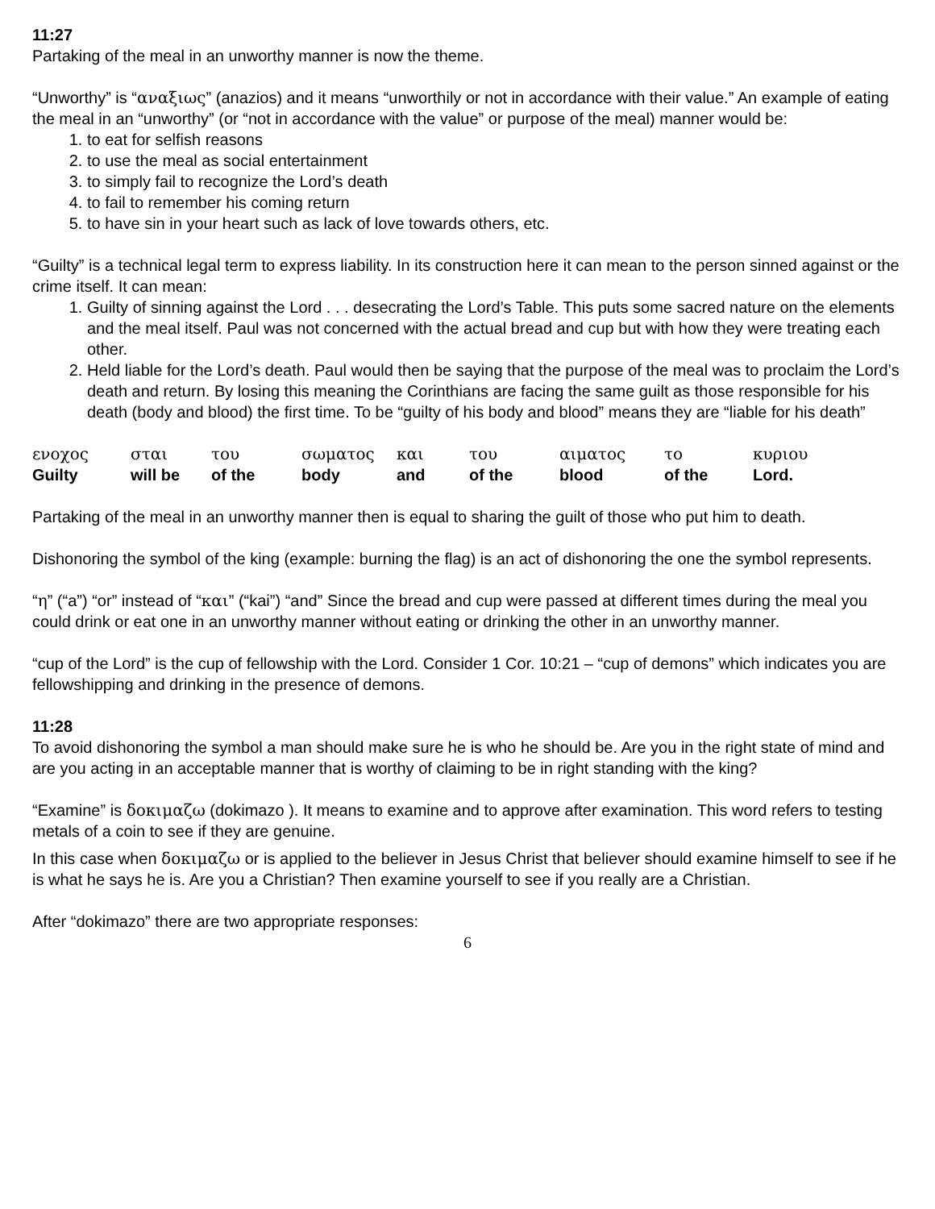11:27
Partaking of the meal in an unworthy manner is now the theme.
“Unworthy” is “αναξιως” (anazios) and it means “unworthily or not in accordance with their value.” An example of eating the meal in an “unworthy” (or “not in accordance with the value” or purpose of the meal) manner would be:
1. to eat for selfish reasons
2. to use the meal as social entertainment
3. to simply fail to recognize the Lord’s death
4. to fail to remember his coming return
5. to have sin in your heart such as lack of love towards others, etc.
“Guilty” is a technical legal term to express liability. In its construction here it can mean to the person sinned against or the crime itself. It can mean:
1. Guilty of sinning against the Lord . . . desecrating the Lord’s Table. This puts some sacred nature on the elements and the meal itself. Paul was not concerned with the actual bread and cup but with how they were treating each other.
2. Held liable for the Lord’s death. Paul would then be saying that the purpose of the meal was to proclaim the Lord’s death and return. By losing this meaning the Corinthians are facing the same guilt as those responsible for his death (body and blood) the first time. To be “guilty of his body and blood” means they are “liable for his death”
| ενοχος | σται | του | σωματος | και | του | αιματος | το | κυριου |
| Guilty | will be | of the | body | and | of the | blood | of the | Lord. |
Partaking of the meal in an unworthy manner then is equal to sharing the guilt of those who put him to death.
Dishonoring the symbol of the king (example: burning the flag) is an act of dishonoring the one the symbol represents.
“η” (“a”) “or” instead of “και” (“kai”) “and” Since the bread and cup were passed at different times during the meal you could drink or eat one in an unworthy manner without eating or drinking the other in an unworthy manner.
“cup of the Lord” is the cup of fellowship with the Lord. Consider 1 Cor. 10:21 – “cup of demons” which indicates you are fellowshipping and drinking in the presence of demons.
11:28
To avoid dishonoring the symbol a man should make sure he is who he should be. Are you in the right state of mind and are you acting in an acceptable manner that is worthy of claiming to be in right standing with the king?
“Examine” is δοκιμαζω (dokimazo ). It means to examine and to approve after examination. This word refers to testing metals of a coin to see if they are genuine.
In this case when δοκιμαζω or is applied to the believer in Jesus Christ that believer should examine himself to see if he is what he says he is. Are you a Christian? Then examine yourself to see if you really are a Christian.
After “dokimazo” there are two appropriate responses:
6